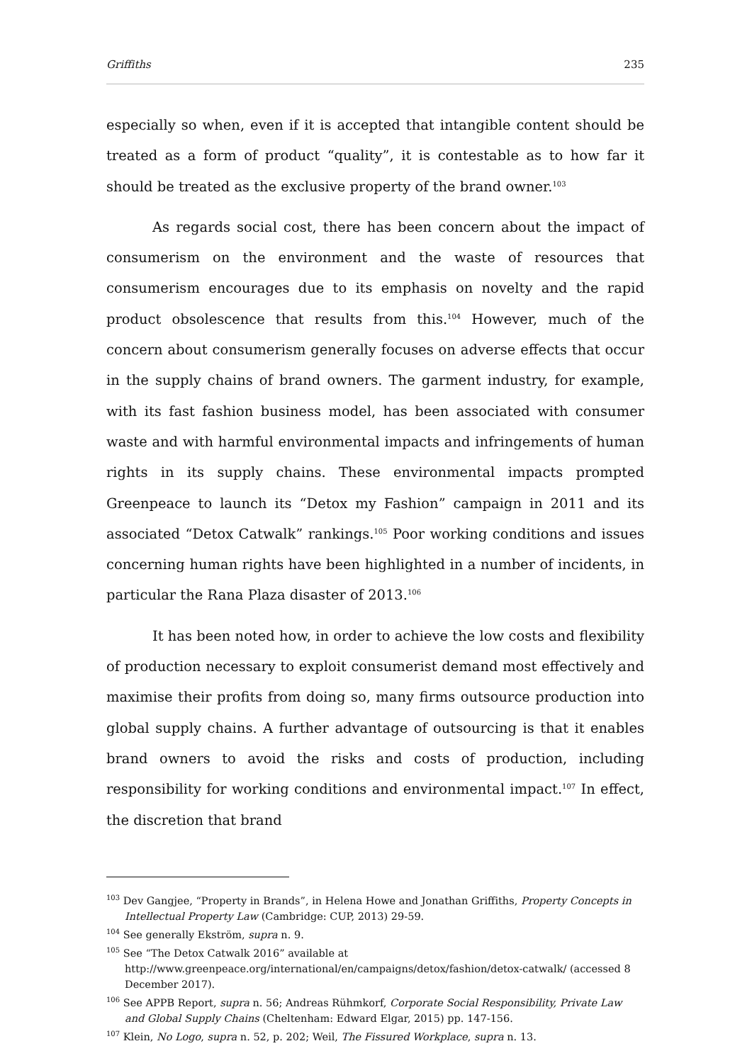Griffiths 235
especially so when, even if it is accepted that intangible content should be treated as a form of product “quality”, it is contestable as to how far it should be treated as the exclusive property of the brand owner.<sup>103</sup>
As regards social cost, there has been concern about the impact of consumerism on the environment and the waste of resources that consumerism encourages due to its emphasis on novelty and the rapid product obsolescence that results from this.<sup>104</sup> However, much of the concern about consumerism generally focuses on adverse effects that occur in the supply chains of brand owners. The garment industry, for example, with its fast fashion business model, has been associated with consumer waste and with harmful environmental impacts and infringements of human rights in its supply chains. These environmental impacts prompted Greenpeace to launch its “Detox my Fashion” campaign in 2011 and its associated “Detox Catwalk” rankings.<sup>105</sup> Poor working conditions and issues concerning human rights have been highlighted in a number of incidents, in particular the Rana Plaza disaster of 2013.<sup>106</sup>
It has been noted how, in order to achieve the low costs and flexibility of production necessary to exploit consumerist demand most effectively and maximise their profits from doing so, many firms outsource production into global supply chains. A further advantage of outsourcing is that it enables brand owners to avoid the risks and costs of production, including responsibility for working conditions and environmental impact.<sup>107</sup> In effect, the discretion that brand
<sup>103</sup> Dev Gangjee, “Property in Brands”, in Helena Howe and Jonathan Griffiths, Property Concepts in Intellectual Property Law (Cambridge: CUP, 2013) 29-59.
<sup>104</sup> See generally Ekström, supra n. 9.
<sup>105</sup> See “The Detox Catwalk 2016” available at http://www.greenpeace.org/international/en/campaigns/detox/fashion/detox-catwalk/ (accessed 8 December 2017).
<sup>106</sup> See APPB Report, supra n. 56; Andreas Rühmkorf, Corporate Social Responsibility, Private Law and Global Supply Chains (Cheltenham: Edward Elgar, 2015) pp. 147-156.
<sup>107</sup> Klein, No Logo, supra n. 52, p. 202; Weil, The Fissured Workplace, supra n. 13.